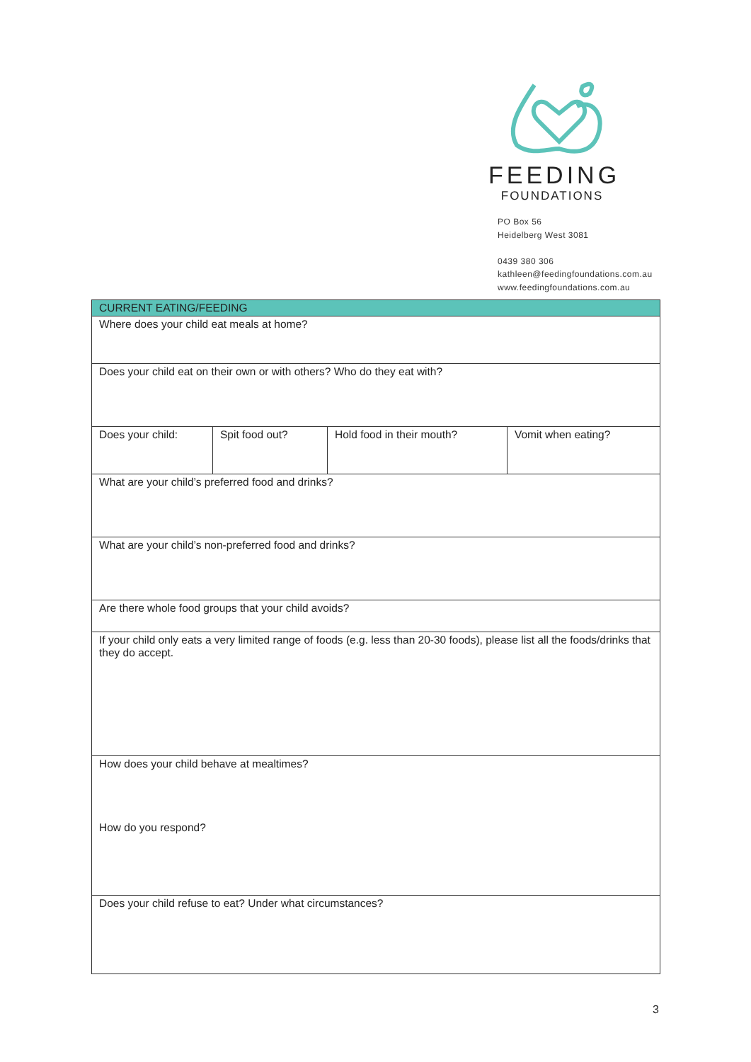FEEDING
FOUNDATIONS
PO Box 56
Heidelberg West 3081
0439 380 306
kathleen@feedingfoundations.com.au
www.feedingfoundations.com.au
| CURRENT EATING/FEEDING | | | |
| --- | --- | --- | --- |
| Where does your child eat meals at home? | | | |
| Does your child eat on their own or with others? Who do they eat with? | | | |
| Does your child: | Spit food out? | Hold food in their mouth? | Vomit when eating? |
| What are your child’s preferred food and drinks? | | | |
| What are your child’s non-preferred food and drinks? | | | |
| Are there whole food groups that your child avoids? | | | |
| If your child only eats a very limited range of foods (e.g. less than 20-30 foods), please list all the foods/drinks that they do accept. | | | |
| How does your child behave at mealtimes? How do you respond? | | | |
| Does your child refuse to eat? Under what circumstances? | | | |
3